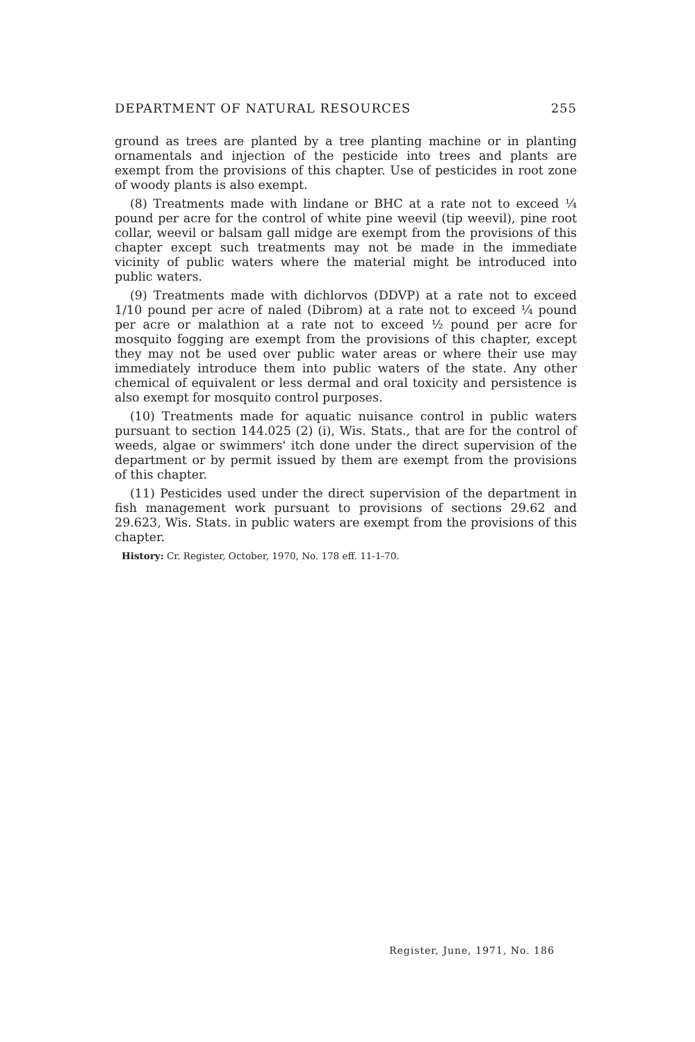DEPARTMENT OF NATURAL RESOURCES 255
ground as trees are planted by a tree planting machine or in planting ornamentals and injection of the pesticide into trees and plants are exempt from the provisions of this chapter. Use of pesticides in root zone of woody plants is also exempt.
(8) Treatments made with lindane or BHC at a rate not to exceed ¼ pound per acre for the control of white pine weevil (tip weevil), pine root collar, weevil or balsam gall midge are exempt from the provisions of this chapter except such treatments may not be made in the immediate vicinity of public waters where the material might be introduced into public waters.
(9) Treatments made with dichlorvos (DDVP) at a rate not to exceed 1/10 pound per acre of naled (Dibrom) at a rate not to exceed ¼ pound per acre or malathion at a rate not to exceed ½ pound per acre for mosquito fogging are exempt from the provisions of this chapter, except they may not be used over public water areas or where their use may immediately introduce them into public waters of the state. Any other chemical of equivalent or less dermal and oral toxicity and persistence is also exempt for mosquito control purposes.
(10) Treatments made for aquatic nuisance control in public waters pursuant to section 144.025 (2) (i), Wis. Stats., that are for the control of weeds, algae or swimmers' itch done under the direct supervision of the department or by permit issued by them are exempt from the provisions of this chapter.
(11) Pesticides used under the direct supervision of the department in fish management work pursuant to provisions of sections 29.62 and 29.623, Wis. Stats. in public waters are exempt from the provisions of this chapter.
History: Cr. Register, October, 1970, No. 178 eff. 11-1-70.
Register, June, 1971, No. 186